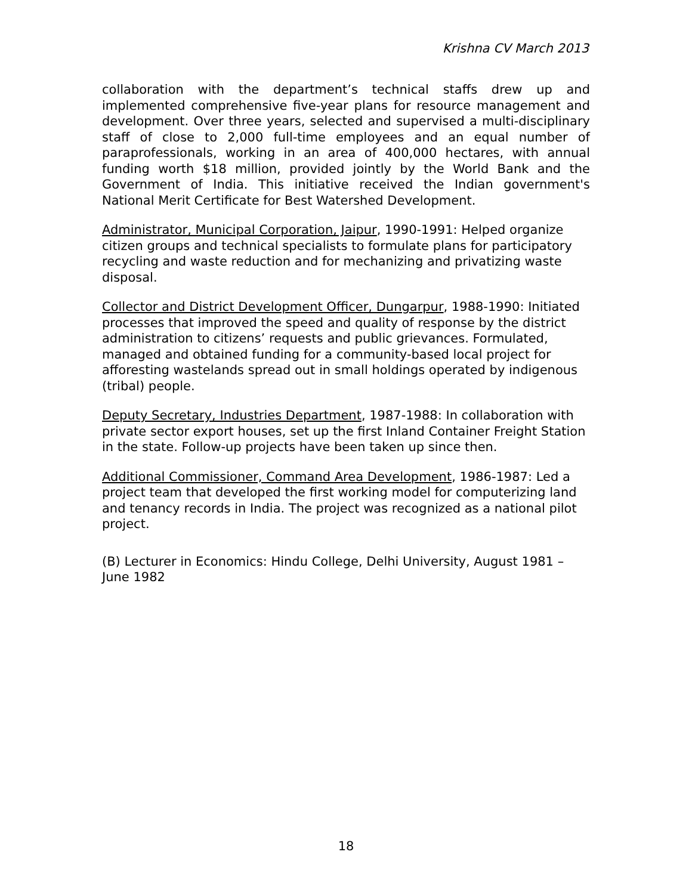Krishna CV March 2013
collaboration with the department’s technical staffs drew up and implemented comprehensive five-year plans for resource management and development. Over three years, selected and supervised a multi-disciplinary staff of close to 2,000 full-time employees and an equal number of paraprofessionals, working in an area of 400,000 hectares, with annual funding worth $18 million, provided jointly by the World Bank and the Government of India. This initiative received the Indian government's National Merit Certificate for Best Watershed Development.
Administrator, Municipal Corporation, Jaipur, 1990-1991: Helped organize citizen groups and technical specialists to formulate plans for participatory recycling and waste reduction and for mechanizing and privatizing waste disposal.
Collector and District Development Officer, Dungarpur, 1988-1990: Initiated processes that improved the speed and quality of response by the district administration to citizens’ requests and public grievances. Formulated, managed and obtained funding for a community-based local project for afforesting wastelands spread out in small holdings operated by indigenous (tribal) people.
Deputy Secretary, Industries Department, 1987-1988: In collaboration with private sector export houses, set up the first Inland Container Freight Station in the state. Follow-up projects have been taken up since then.
Additional Commissioner, Command Area Development, 1986-1987: Led a project team that developed the first working model for computerizing land and tenancy records in India. The project was recognized as a national pilot project.
(B) Lecturer in Economics: Hindu College, Delhi University, August 1981 – June 1982
18